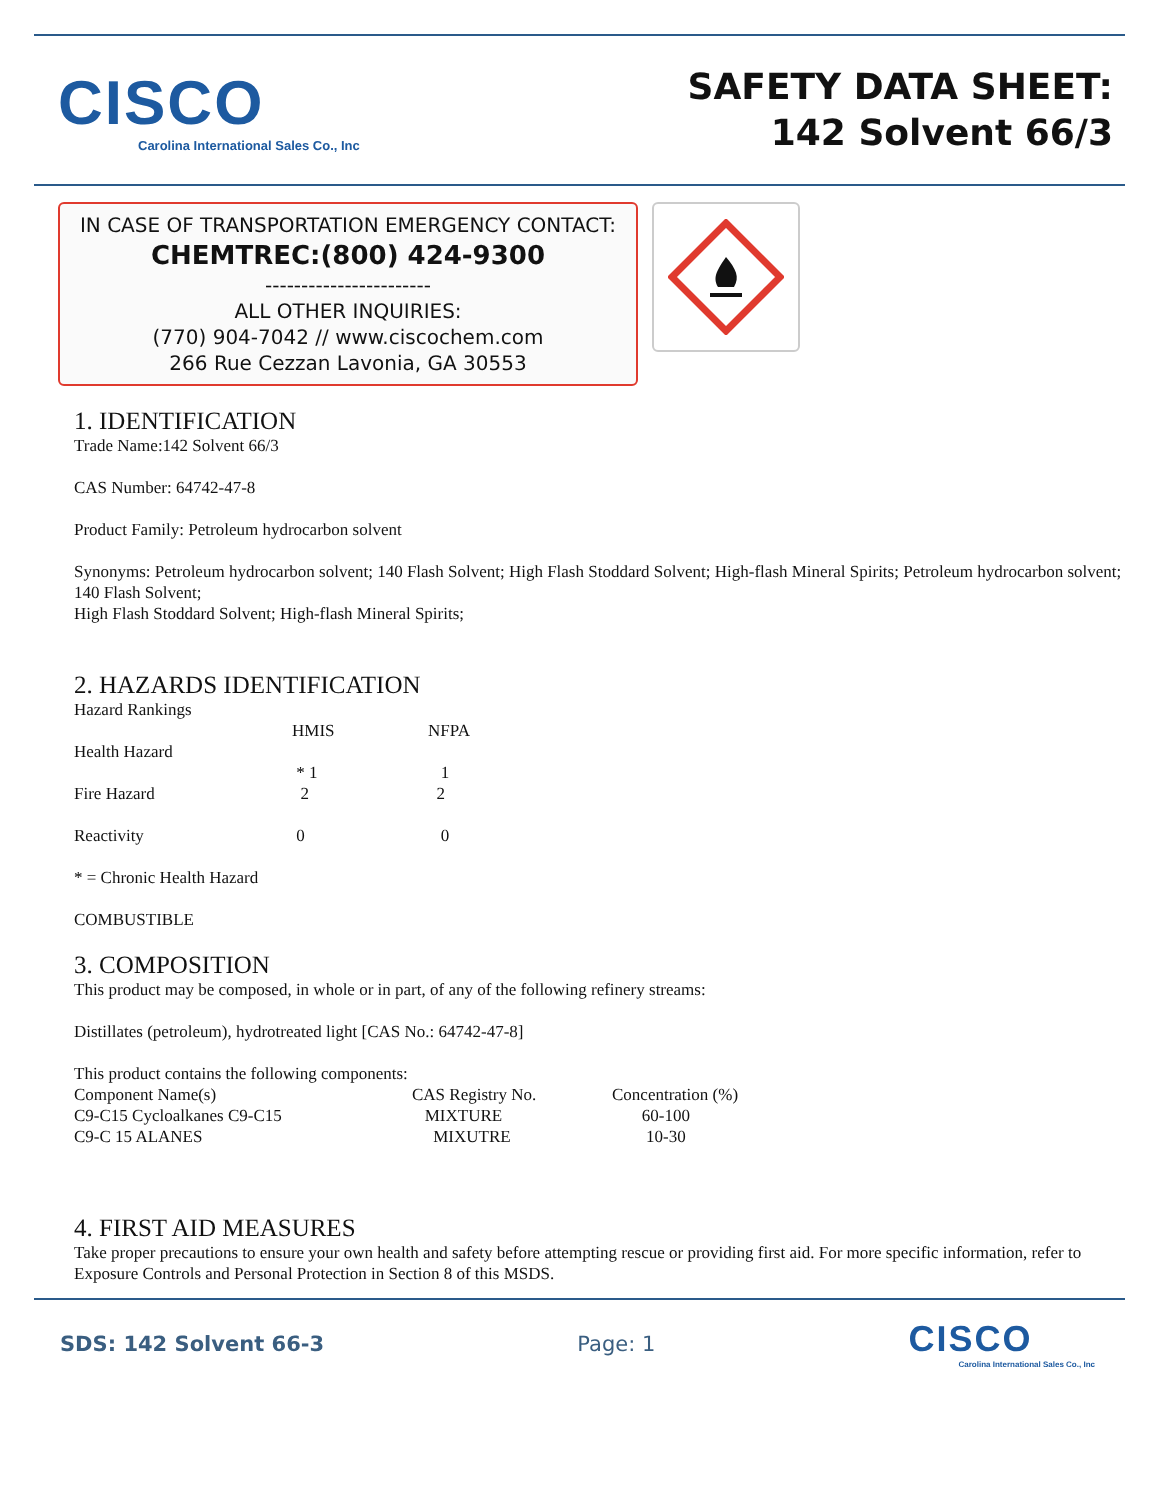CISCO
Carolina International Sales Co., Inc
SAFETY DATA SHEET:
142 Solvent 66/3
IN CASE OF TRANSPORTATION EMERGENCY CONTACT:
CHEMTREC:(800) 424-9300
-----------------------
ALL OTHER INQUIRIES:
(770) 904-7042 // www.ciscochem.com
266 Rue Cezzan Lavonia, GA 30553
1. IDENTIFICATION
Trade Name:142 Solvent 66/3
CAS Number: 64742-47-8
Product Family: Petroleum hydrocarbon solvent
Synonyms: Petroleum hydrocarbon solvent; 140 Flash Solvent; High Flash Stoddard Solvent; High-flash Mineral Spirits; Petroleum hydrocarbon solvent; 140 Flash Solvent;
High Flash Stoddard Solvent; High-flash Mineral Spirits;
2. HAZARDS IDENTIFICATION
| Hazard Rankings | | |
| | HMIS | NFPA |
| Health Hazard | | |
| | * 1 | 1 |
| Fire Hazard | 2 | 2 |
| Reactivity | 0 | 0 |
* = Chronic Health Hazard
COMBUSTIBLE
3. COMPOSITION
This product may be composed, in whole or in part, of any of the following refinery streams:
Distillates (petroleum), hydrotreated light [CAS No.: 64742-47-8]
This product contains the following components:
| Component Name(s) | CAS Registry No. | Concentration (%) |
| --- | --- | --- |
| C9-C15 Cycloalkanes C9-C15 | MIXTURE | 60-100 |
| C9-C 15 ALANES | MIXUTRE | 10-30 |
4. FIRST AID MEASURES
Take proper precautions to ensure your own health and safety before attempting rescue or providing first aid. For more specific information, refer to Exposure Controls and Personal Protection in Section 8 of this MSDS.
SDS: 142 Solvent 66-3 Page: 1
CISCO
Carolina International Sales Co., Inc